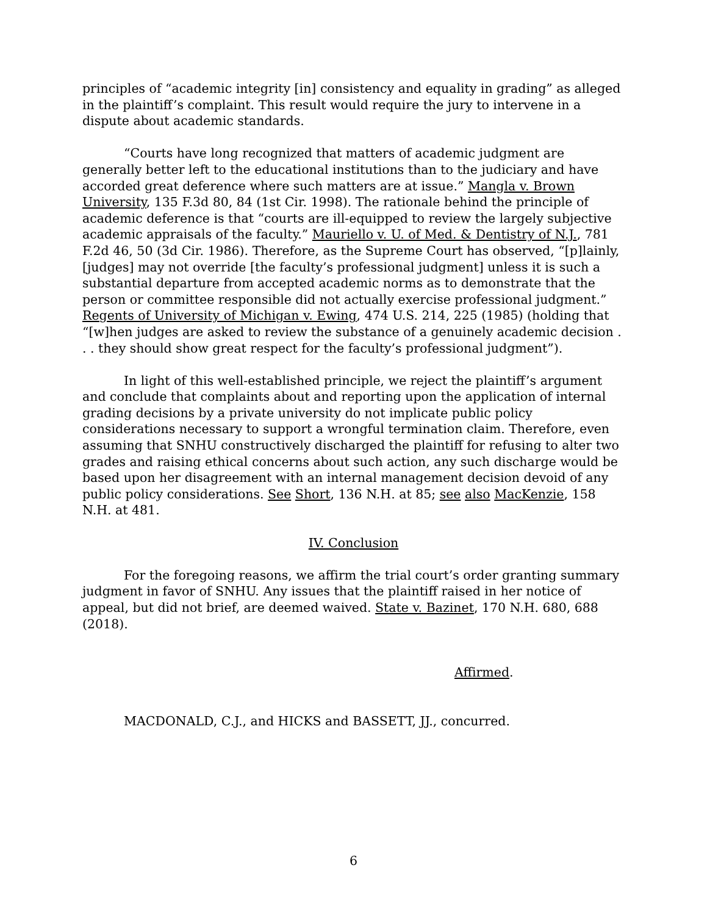principles of “academic integrity [in] consistency and equality in grading” as alleged in the plaintiff’s complaint. This result would require the jury to intervene in a dispute about academic standards.
“Courts have long recognized that matters of academic judgment are generally better left to the educational institutions than to the judiciary and have accorded great deference where such matters are at issue.” Mangla v. Brown University, 135 F.3d 80, 84 (1st Cir. 1998). The rationale behind the principle of academic deference is that “courts are ill-equipped to review the largely subjective academic appraisals of the faculty.” Mauriello v. U. of Med. & Dentistry of N.J., 781 F.2d 46, 50 (3d Cir. 1986). Therefore, as the Supreme Court has observed, “[p]lainly, [judges] may not override [the faculty’s professional judgment] unless it is such a substantial departure from accepted academic norms as to demonstrate that the person or committee responsible did not actually exercise professional judgment.” Regents of University of Michigan v. Ewing, 474 U.S. 214, 225 (1985) (holding that “[w]hen judges are asked to review the substance of a genuinely academic decision . . . they should show great respect for the faculty’s professional judgment”).
In light of this well-established principle, we reject the plaintiff’s argument and conclude that complaints about and reporting upon the application of internal grading decisions by a private university do not implicate public policy considerations necessary to support a wrongful termination claim. Therefore, even assuming that SNHU constructively discharged the plaintiff for refusing to alter two grades and raising ethical concerns about such action, any such discharge would be based upon her disagreement with an internal management decision devoid of any public policy considerations. See Short, 136 N.H. at 85; see also MacKenzie, 158 N.H. at 481.
IV. Conclusion
For the foregoing reasons, we affirm the trial court’s order granting summary judgment in favor of SNHU. Any issues that the plaintiff raised in her notice of appeal, but did not brief, are deemed waived. State v. Bazinet, 170 N.H. 680, 688 (2018).
Affirmed.
MACDONALD, C.J., and HICKS and BASSETT, JJ., concurred.
6